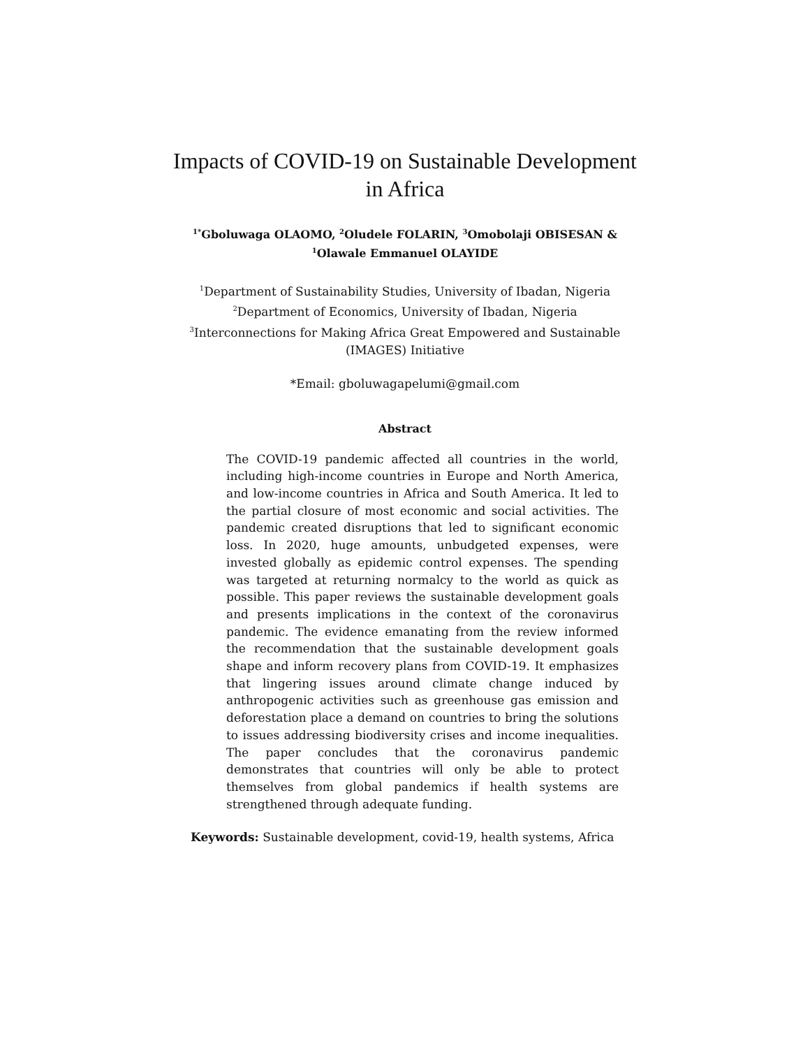Impacts of COVID-19 on Sustainable Development
in Africa
<sup>1*</sup>Gboluwaga OLAOMO, <sup>2</sup>Oludele FOLARIN, <sup>3</sup>Omobolaji OBISESAN &
<sup>1</sup> Olawale Emmanuel OLAYIDE
<sup>1</sup> Department of Sustainability Studies, University of Ibadan, Nigeria
<sup>2</sup> Department of Economics, University of Ibadan, Nigeria
<sup>3</sup> Interconnections for Making Africa Great Empowered and Sustainable
(IMAGES) Initiative
*Email: gboluwagapelumi@gmail.com
Abstract
The COVID-19 pandemic affected all countries in the world, including high-income countries in Europe and North America, and low-income countries in Africa and South America. It led to the partial closure of most economic and social activities. The pandemic created disruptions that led to significant economic loss. In 2020, huge amounts, unbudgeted expenses, were invested globally as epidemic control expenses. The spending was targeted at returning normalcy to the world as quick as possible. This paper reviews the sustainable development goals and presents implications in the context of the coronavirus pandemic. The evidence emanating from the review informed the recommendation that the sustainable development goals shape and inform recovery plans from COVID-19. It emphasizes that lingering issues around climate change induced by anthropogenic activities such as greenhouse gas emission and deforestation place a demand on countries to bring the solutions to issues addressing biodiversity crises and income inequalities. The paper concludes that the coronavirus pandemic demonstrates that countries will only be able to protect themselves from global pandemics if health systems are strengthened through adequate funding.
Keywords: Sustainable development, covid-19, health systems, Africa